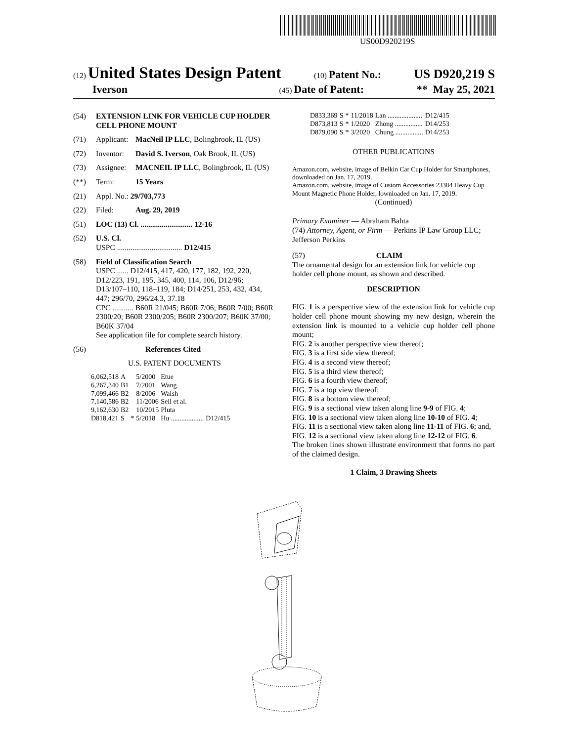US00D920219S
(12) United States Design Patent (10) Patent No.: US D920,219 S
Iverson (45) Date of Patent: ** May 25, 2021
(54) EXTENSION LINK FOR VEHICLE CUP HOLDER CELL PHONE MOUNT
(71) Applicant: MacNeil IP LLC, Bolingbrook, IL (US)
(72) Inventor: David S. Iverson, Oak Brook, IL (US)
(73) Assignee: MACNEIL IP LLC, Bolingbrook, IL (US)
(**) Term: 15 Years
(21) Appl. No.: 29/703,773
(22) Filed: Aug. 29, 2019
(51) LOC (13) Cl. ........................... 12-16
(52) U.S. Cl.
USPC .................................. D12/415
(58) Field of Classification Search
USPC ...... D12/415, 417, 420, 177, 182, 192, 220, D12/223, 191, 195, 345, 400, 114, 106, D12/96; D13/107–110, 118–119, 184; D14/251, 253, 432, 434, 447; 296/70, 296/24.3, 37.18
CPC ........... B60R 21/045; B60R 7/06; B60R 7/00; B60R 2300/20; B60R 2300/205; B60R 2300/207; B60K 37/00; B60K 37/04
See application file for complete search history.
(56) References Cited
U.S. PATENT DOCUMENTS
| 6,062,518 | A | | 5/2000 | Etue | |
| 6,267,340 | B1 | | 7/2001 | Wang | |
| 7,099,466 | B2 | | 8/2006 | Walsh | |
| 7,140,586 | B2 | | 11/2006 | Seil et al. | |
| 9,162,630 | B2 | | 10/2015 | Pluta | |
| D818,421 | S | * | 5/2018 | Hu ................... | D12/415 |
| D833,369 | S | * | 11/2018 | Lan .................... | D12/415 |
| D873,813 | S | * | 1/2020 | Zhong ................ | D14/253 |
| D879,090 | S | * | 3/2020 | Chung ................ | D14/253 |
OTHER PUBLICATIONS
Amazon.com, website, image of Belkin Car Cup Holder for Smartphones, downloaded on Jan. 17, 2019.
Amazon.com, website, image of Custom Accessories 23384 Heavy Cup Mount Magnetic Phone Holder, lownloaded on Jan. 17, 2019.
(Continued)
Primary Examiner — Abraham Bahta
(74) Attorney, Agent, or Firm — Perkins IP Law Group LLC; Jefferson Perkins
(57) CLAIM
The ornamental design for an extension link for vehicle cup holder cell phone mount, as shown and described.
DESCRIPTION
FIG. 1 is a perspective view of the extension link for vehicle cup holder cell phone mount showing my new design, wherein the extension link is mounted to a vehicle cup holder cell phone mount;
FIG. 2 is another perspective view thereof;
FIG. 3 is a first side view thereof;
FIG. 4 is a second view thereof;
FIG. 5 is a third view thereof;
FIG. 6 is a fourth view thereof;
FIG. 7 is a top view thereof;
FIG. 8 is a bottom view thereof;
FIG. 9 is a sectional view taken along line 9-9 of FIG. 4;
FIG. 10 is a sectional view taken along line 10-10 of FIG. 4;
FIG. 11 is a sectional view taken along line 11-11 of FIG. 6; and,
FIG. 12 is a sectional view taken along line 12-12 of FIG. 6.
The broken lines shown illustrate environment that forms no part of the claimed design.
1 Claim, 3 Drawing Sheets